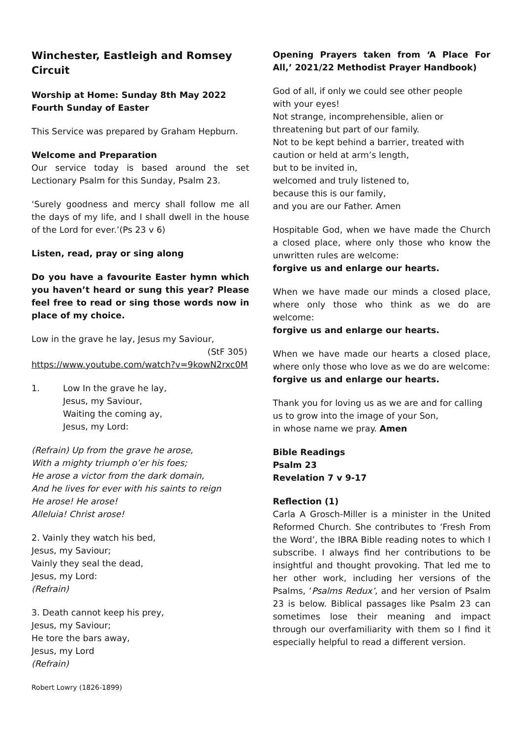Winchester, Eastleigh and Romsey Circuit
Worship at Home: Sunday 8th May 2022
Fourth Sunday of Easter
This Service was prepared by Graham Hepburn.
Welcome and Preparation
Our service today is based around the set Lectionary Psalm for this Sunday, Psalm 23.
‘Surely goodness and mercy shall follow me all the days of my life, and I shall dwell in the house of the Lord for ever.’(Ps 23 v 6)
Listen, read, pray or sing along
Do you have a favourite Easter hymn which you haven’t heard or sung this year? Please feel free to read or sing those words now in place of my choice.
Low in the grave he lay, Jesus my Saviour,
(StF 305)
https://www.youtube.com/watch?v=9kowN2rxc0M
1. Low In the grave he lay,
Jesus, my Saviour,
Waiting the coming ay,
Jesus, my Lord:
(Refrain) Up from the grave he arose,
With a mighty triumph o’er his foes;
He arose a victor from the dark domain,
And he lives for ever with his saints to reign
He arose! He arose!
Alleluia! Christ arose!
2. Vainly they watch his bed,
Jesus, my Saviour;
Vainly they seal the dead,
Jesus, my Lord:
(Refrain)
3. Death cannot keep his prey,
Jesus, my Saviour;
He tore the bars away,
Jesus, my Lord
(Refrain)
Robert Lowry (1826-1899)
Opening Prayers taken from ‘A Place For All,’ 2021/22 Methodist Prayer Handbook)
God of all, if only we could see other people
with your eyes!
Not strange, incomprehensible, alien or
threatening but part of our family.
Not to be kept behind a barrier, treated with
caution or held at arm’s length,
but to be invited in,
welcomed and truly listened to,
because this is our family,
and you are our Father. Amen
Hospitable God, when we have made the Church a closed place, where only those who know the unwritten rules are welcome:
forgive us and enlarge our hearts.
When we have made our minds a closed place, where only those who think as we do are welcome:
forgive us and enlarge our hearts.
When we have made our hearts a closed place, where only those who love as we do are welcome:
forgive us and enlarge our hearts.
Thank you for loving us as we are and for calling us to grow into the image of your Son,
in whose name we pray. Amen
Bible Readings
Psalm 23
Revelation 7 v 9-17
Reflection (1)
Carla A Grosch-Miller is a minister in the United Reformed Church. She contributes to ‘Fresh From the Word’, the IBRA Bible reading notes to which I subscribe. I always find her contributions to be insightful and thought provoking. That led me to her other work, including her versions of the Psalms, ‘Psalms Redux’, and her version of Psalm 23 is below. Biblical passages like Psalm 23 can sometimes lose their meaning and impact through our overfamiliarity with them so I find it especially helpful to read a different version.